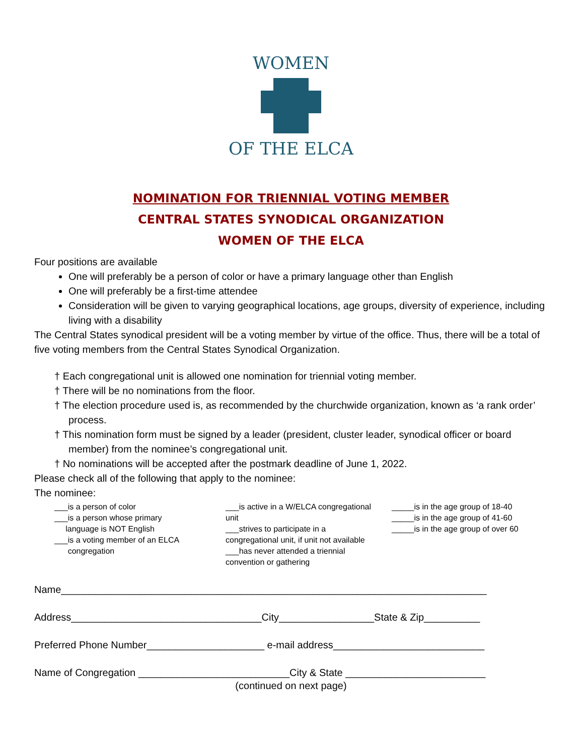WOMEN
OF THE ELCA
NOMINATION FOR TRIENNIAL VOTING MEMBER
CENTRAL STATES SYNODICAL ORGANIZATION
WOMEN OF THE ELCA
Four positions are available
One will preferably be a person of color or have a primary language other than English
One will preferably be a first-time attendee
Consideration will be given to varying geographical locations, age groups, diversity of experience, including living with a disability
The Central States synodical president will be a voting member by virtue of the office. Thus, there will be a total of five voting members from the Central States Synodical Organization.
† Each congregational unit is allowed one nomination for triennial voting member.
† There will be no nominations from the floor.
† The election procedure used is, as recommended by the churchwide organization, known as ‘a rank order’ process.
† This nomination form must be signed by a leader (president, cluster leader, synodical officer or board member) from the nominee’s congregational unit.
† No nominations will be accepted after the postmark deadline of June 1, 2022.
Please check all of the following that apply to the nominee:
The nominee:
___is a person of color
___is a person whose primary
language is NOT English
___is a voting member of an ELCA
congregation
___is active in a W/ELCA congregational unit
___strives to participate in a congregational unit, if unit not available
___has never attended a triennial convention or gathering
_____is in the age group of 18-40
_____is in the age group of 41-60
_____is in the age group of over 60
Name____________________________________________________________________________
Address__________________________________City_________________State & Zip__________
Preferred Phone Number_____________________ e-mail address___________________________
Name of Congregation ___________________________City & State _________________________
(continued on next page)